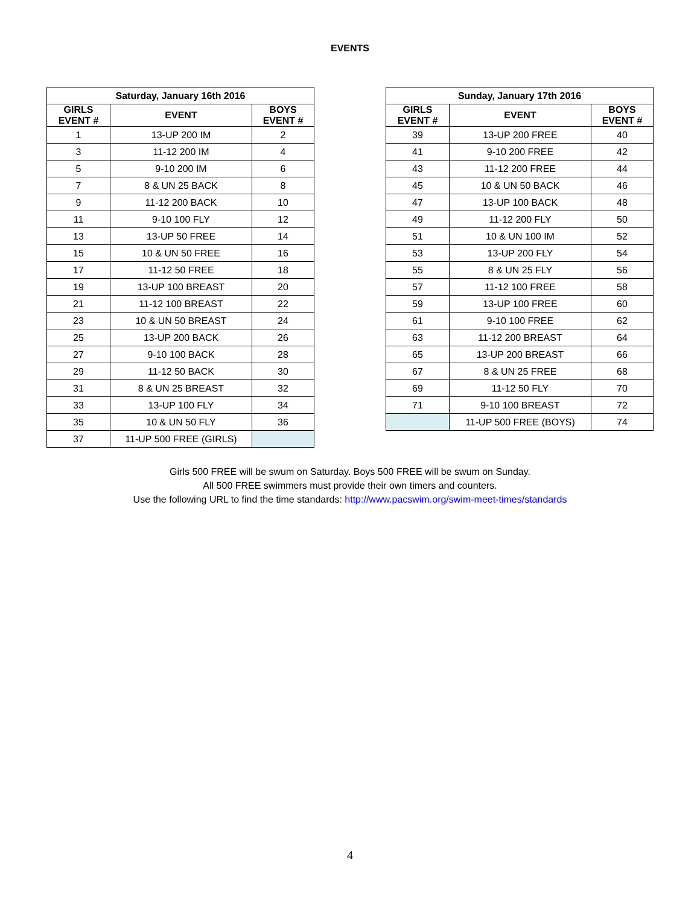EVENTS
| Saturday, January 16th 2016 | | |
| --- | --- | --- |
| GIRLS EVENT # | EVENT | BOYS EVENT # |
| 1 | 13-UP 200 IM | 2 |
| 3 | 11-12 200 IM | 4 |
| 5 | 9-10 200 IM | 6 |
| 7 | 8 & UN 25 BACK | 8 |
| 9 | 11-12 200 BACK | 10 |
| 11 | 9-10 100 FLY | 12 |
| 13 | 13-UP 50 FREE | 14 |
| 15 | 10 & UN 50 FREE | 16 |
| 17 | 11-12 50 FREE | 18 |
| 19 | 13-UP 100 BREAST | 20 |
| 21 | 11-12 100 BREAST | 22 |
| 23 | 10 & UN 50 BREAST | 24 |
| 25 | 13-UP 200 BACK | 26 |
| 27 | 9-10 100 BACK | 28 |
| 29 | 11-12 50 BACK | 30 |
| 31 | 8 & UN 25 BREAST | 32 |
| 33 | 13-UP 100 FLY | 34 |
| 35 | 10 & UN 50 FLY | 36 |
| 37 | 11-UP 500 FREE (GIRLS) | |
| Sunday, January 17th 2016 | | |
| --- | --- | --- |
| GIRLS EVENT # | EVENT | BOYS EVENT # |
| 39 | 13-UP 200 FREE | 40 |
| 41 | 9-10 200 FREE | 42 |
| 43 | 11-12 200 FREE | 44 |
| 45 | 10 & UN 50 BACK | 46 |
| 47 | 13-UP 100 BACK | 48 |
| 49 | 11-12 200 FLY | 50 |
| 51 | 10 & UN 100 IM | 52 |
| 53 | 13-UP 200 FLY | 54 |
| 55 | 8 & UN 25 FLY | 56 |
| 57 | 11-12 100 FREE | 58 |
| 59 | 13-UP 100 FREE | 60 |
| 61 | 9-10 100 FREE | 62 |
| 63 | 11-12 200 BREAST | 64 |
| 65 | 13-UP 200 BREAST | 66 |
| 67 | 8 & UN 25 FREE | 68 |
| 69 | 11-12 50 FLY | 70 |
| 71 | 9-10 100 BREAST | 72 |
| | 11-UP 500 FREE (BOYS) | 74 |
Girls 500 FREE will be swum on Saturday. Boys 500 FREE will be swum on Sunday.
All 500 FREE swimmers must provide their own timers and counters.
Use the following URL to find the time standards: http://www.pacswim.org/swim-meet-times/standards
4